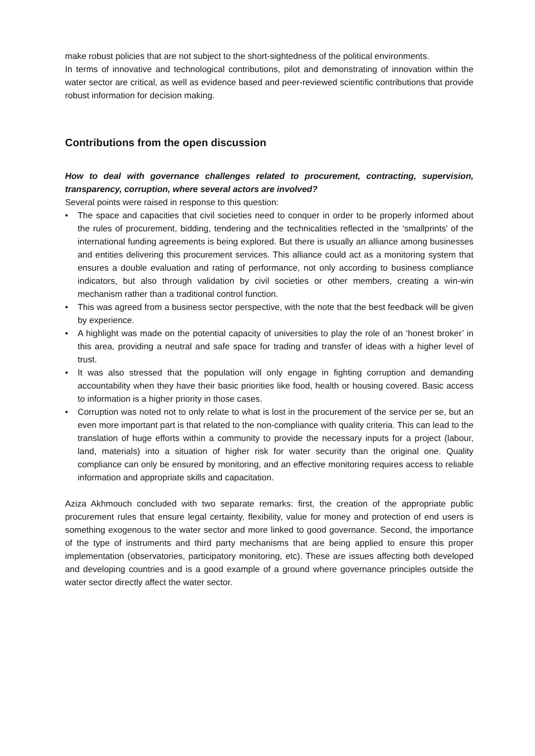make robust policies that are not subject to the short-sightedness of the political environments.
In terms of innovative and technological contributions, pilot and demonstrating of innovation within the water sector are critical, as well as evidence based and peer-reviewed scientific contributions that provide robust information for decision making.
Contributions from the open discussion
How to deal with governance challenges related to procurement, contracting, supervision, transparency, corruption, where several actors are involved?
Several points were raised in response to this question:
• The space and capacities that civil societies need to conquer in order to be properly informed about the rules of procurement, bidding, tendering and the technicalities reflected in the ‘smallprints’ of the international funding agreements is being explored. But there is usually an alliance among businesses and entities delivering this procurement services. This alliance could act as a monitoring system that ensures a double evaluation and rating of performance, not only according to business compliance indicators, but also through validation by civil societies or other members, creating a win-win mechanism rather than a traditional control function.
• This was agreed from a business sector perspective, with the note that the best feedback will be given by experience.
• A highlight was made on the potential capacity of universities to play the role of an ‘honest broker’ in this area, providing a neutral and safe space for trading and transfer of ideas with a higher level of trust.
• It was also stressed that the population will only engage in fighting corruption and demanding accountability when they have their basic priorities like food, health or housing covered. Basic access to information is a higher priority in those cases.
• Corruption was noted not to only relate to what is lost in the procurement of the service per se, but an even more important part is that related to the non-compliance with quality criteria. This can lead to the translation of huge efforts within a community to provide the necessary inputs for a project (labour, land, materials) into a situation of higher risk for water security than the original one. Quality compliance can only be ensured by monitoring, and an effective monitoring requires access to reliable information and appropriate skills and capacitation.
Aziza Akhmouch concluded with two separate remarks: first, the creation of the appropriate public procurement rules that ensure legal certainty, flexibility, value for money and protection of end users is something exogenous to the water sector and more linked to good governance. Second, the importance of the type of instruments and third party mechanisms that are being applied to ensure this proper implementation (observatories, participatory monitoring, etc). These are issues affecting both developed and developing countries and is a good example of a ground where governance principles outside the water sector directly affect the water sector.